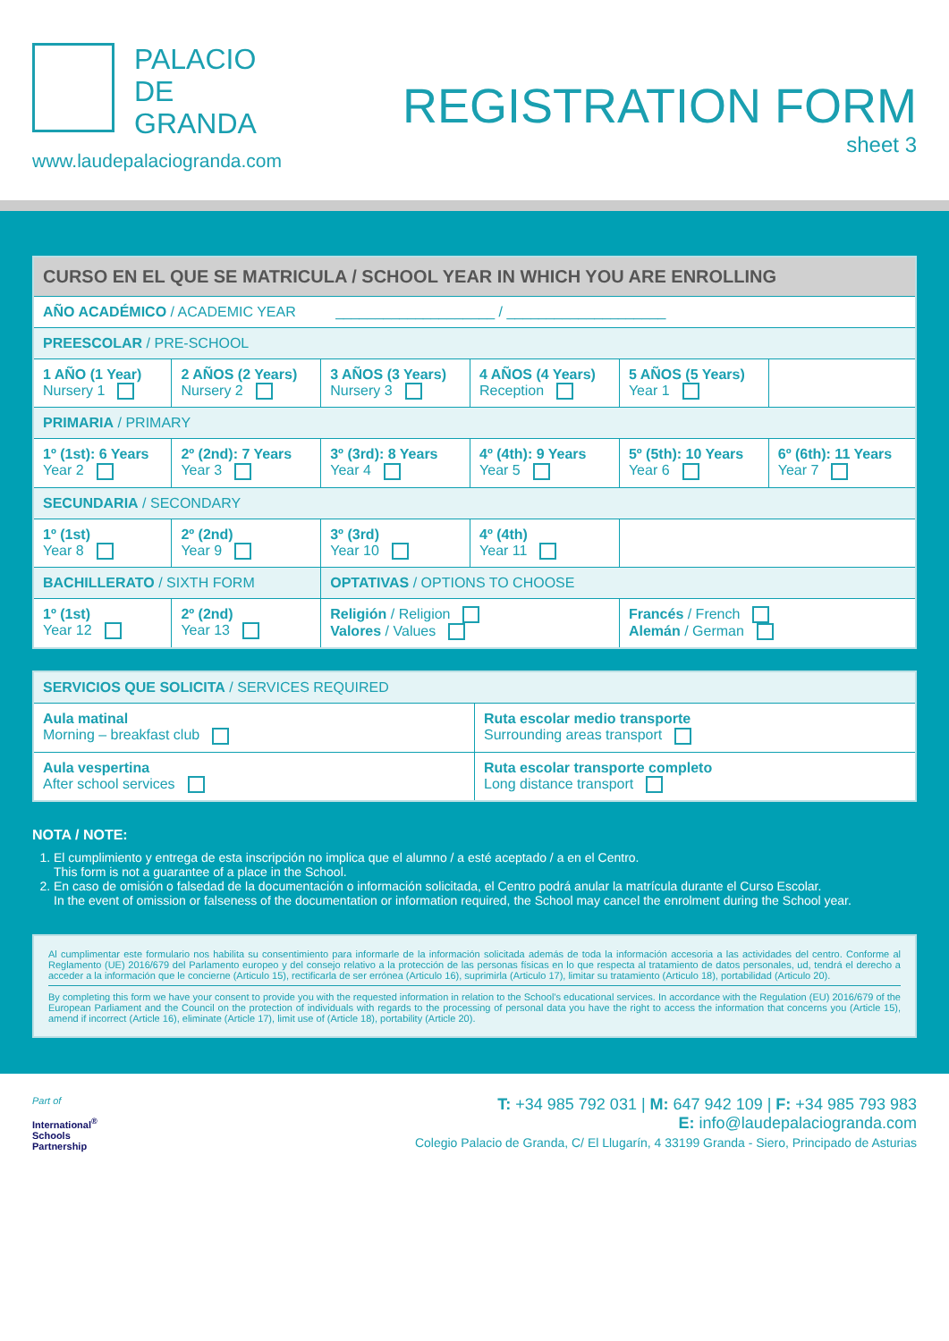PALACIO
DE
GRANDA
www.laudepalaciogranda.com
REGISTRATION FORM
sheet 3
| CURSO EN EL QUE SE MATRICULA / SCHOOL YEAR IN WHICH YOU ARE ENROLLING | | | | | |
| --- | --- | --- | --- | --- | --- |
| AÑO ACADÉMICO / ACADEMIC YEAR ____________________ / ____________________ | | | | | |
| PREESCOLAR / PRE-SCHOOL | | | | | |
| 1 AÑO (1 Year) Nursery 1 | 2 AÑOS (2 Years) Nursery 2 | 3 AÑOS (3 Years) Nursery 3 | 4 AÑOS (4 Years) Reception | 5 AÑOS (5 Years) Year 1 | |
| PRIMARIA / PRIMARY | | | | | |
| 1º (1st): 6 Years Year 2 | 2º (2nd): 7 Years Year 3 | 3º (3rd): 8 Years Year 4 | 4º (4th): 9 Years Year 5 | 5º (5th): 10 Years Year 6 | 6º (6th): 11 Years Year 7 |
| SECUNDARIA / SECONDARY | | | | | |
| 1º (1st) Year 8 | 2º (2nd) Year 9 | 3º (3rd) Year 10 | 4º (4th) Year 11 | | |
| BACHILLERATO / SIXTH FORM | | OPTATIVAS / OPTIONS TO CHOOSE | | | |
| 1º (1st) Year 12 | 2º (2nd) Year 13 | Religión / Religion Valores / Values | | Francés / French Alemán / German | |
| SERVICIOS QUE SOLICITA / SERVICES REQUIRED | |
| Aula matinal Morning – breakfast club | Ruta escolar medio transporte Surrounding areas transport |
| Aula vespertina After school services | Ruta escolar transporte completo Long distance transport |
NOTA / NOTE:
1. El cumplimiento y entrega de esta inscripción no implica que el alumno / a esté aceptado / a en el Centro.
This form is not a guarantee of a place in the School.
2. En caso de omisión o falsedad de la documentación o información solicitada, el Centro podrá anular la matrícula durante el Curso Escolar.
In the event of omission or falseness of the documentation or information required, the School may cancel the enrolment during the School year.
Al cumplimentar este formulario nos habilita su consentimiento para informarle de la información solicitada además de toda la información accesoria a las actividades del centro. Conforme al Reglamento (UE) 2016/679 del Parlamento europeo y del consejo relativo a la protección de las personas físicas en lo que respecta al tratamiento de datos personales, ud, tendrá el derecho a acceder a la información que le concierne (Articulo 15), rectificarla de ser errónea (Articulo 16), suprimirla (Articulo 17), limitar su tratamiento (Articulo 18), portabilidad (Articulo 20).
By completing this form we have your consent to provide you with the requested information in relation to the School's educational services. In accordance with the Regulation (EU) 2016/679 of the European Parliament and the Council on the protection of individuals with regards to the processing of personal data you have the right to access the information that concerns you (Article 15), amend if incorrect (Article 16), eliminate (Article 17), limit use of (Article 18), portability (Article 20).
Part of
International<sup>®</sup>
Schools
Partnership
T: +34 985 792 031 | M: 647 942 109 | F: +34 985 793 983
E: info@laudepalaciogranda.com
Colegio Palacio de Granda, C/ El Llugarín, 4 33199 Granda - Siero, Principado de Asturias